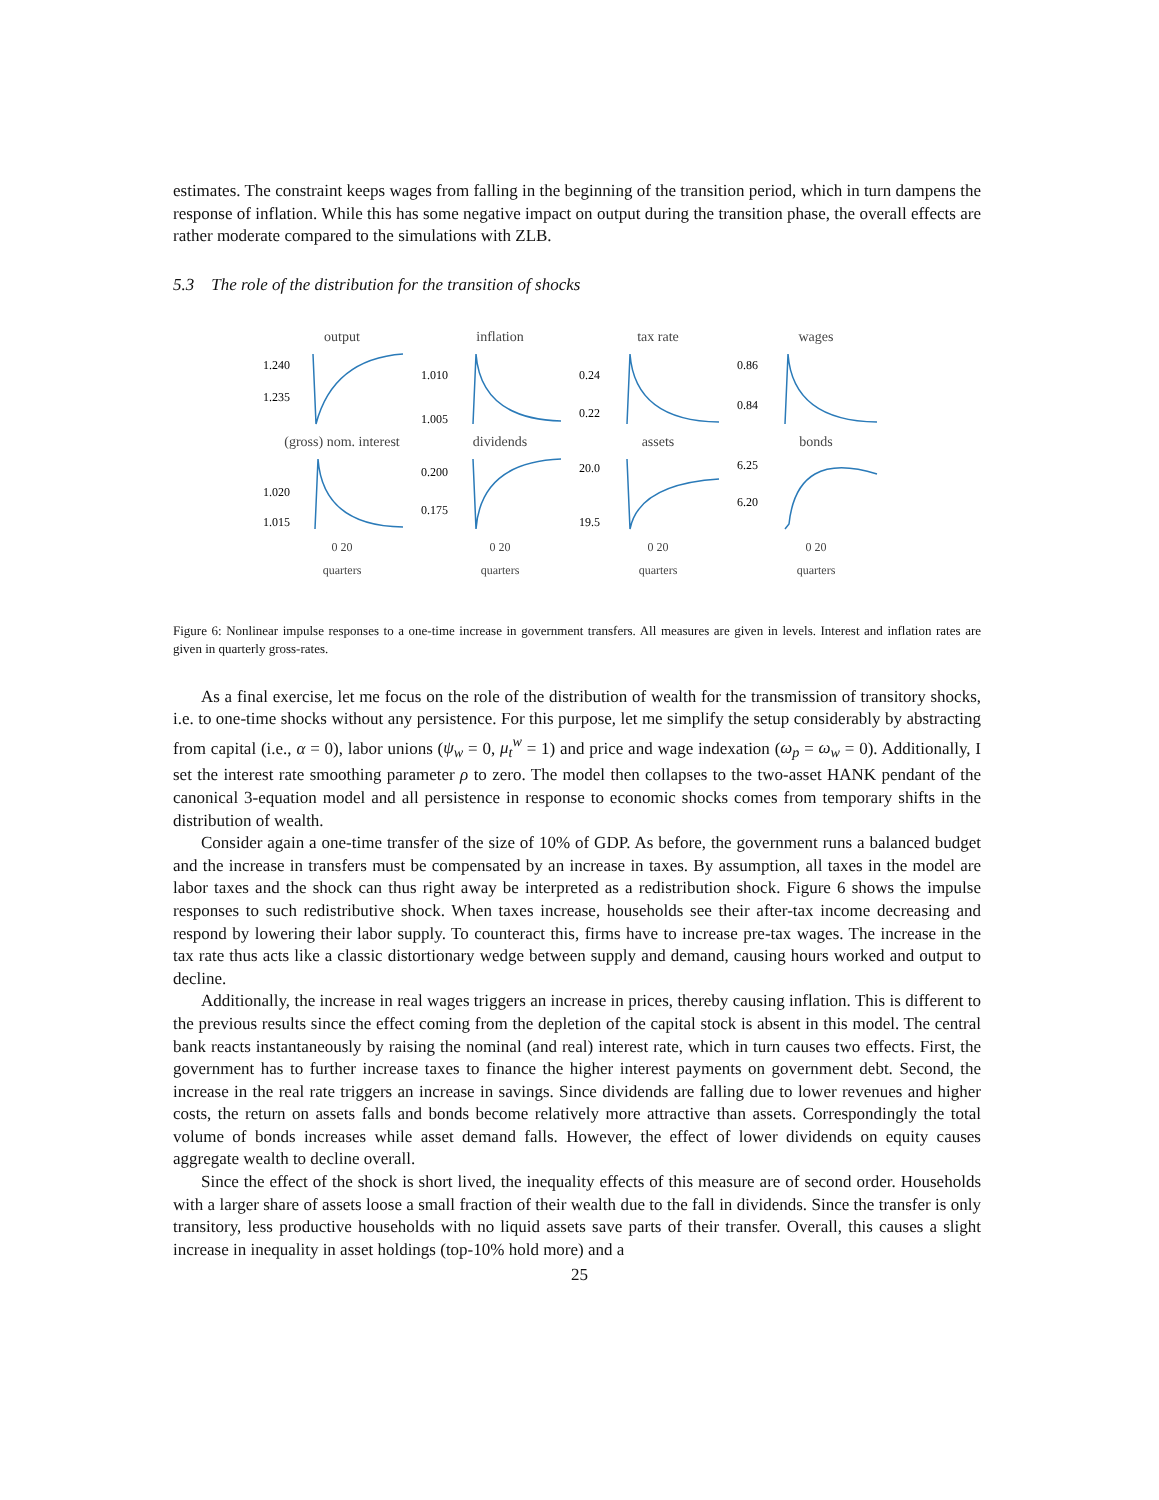estimates. The constraint keeps wages from falling in the beginning of the transition period, which in turn dampens the response of inflation. While this has some negative impact on output during the transition phase, the overall effects are rather moderate compared to the simulations with ZLB.
5.3 The role of the distribution for the transition of shocks
output
1.240
1.235
inflation
1.010
1.005
tax rate
0.24
0.22
wages
0.86
0.84
(gross) nom. interest
1.020
1.015
dividends
0.200
0.175
assets
20.0
19.5
bonds
6.25
6.20
0 20
quarters
0 20
quarters
0 20
quarters
0 20
quarters
Figure 6: Nonlinear impulse responses to a one-time increase in government transfers. All measures are given in levels. Interest and inflation rates are given in quarterly gross-rates.
As a final exercise, let me focus on the role of the distribution of wealth for the transmission of transitory shocks, i.e. to one-time shocks without any persistence. For this purpose, let me simplify the setup considerably by abstracting from capital (i.e., α = 0), labor unions (ψ<sub>w</sub> = 0, μ<sub>t</sub><sup>w</sup> = 1) and price and wage indexation (ω<sub>p</sub> = ω<sub>w</sub> = 0). Additionally, I set the interest rate smoothing parameter ρ to zero. The model then collapses to the two-asset HANK pendant of the canonical 3-equation model and all persistence in response to economic shocks comes from temporary shifts in the distribution of wealth.
Consider again a one-time transfer of the size of 10% of GDP. As before, the government runs a balanced budget and the increase in transfers must be compensated by an increase in taxes. By assumption, all taxes in the model are labor taxes and the shock can thus right away be interpreted as a redistribution shock. Figure 6 shows the impulse responses to such redistributive shock. When taxes increase, households see their after-tax income decreasing and respond by lowering their labor supply. To counteract this, firms have to increase pre-tax wages. The increase in the tax rate thus acts like a classic distortionary wedge between supply and demand, causing hours worked and output to decline.
Additionally, the increase in real wages triggers an increase in prices, thereby causing inflation. This is different to the previous results since the effect coming from the depletion of the capital stock is absent in this model. The central bank reacts instantaneously by raising the nominal (and real) interest rate, which in turn causes two effects. First, the government has to further increase taxes to finance the higher interest payments on government debt. Second, the increase in the real rate triggers an increase in savings. Since dividends are falling due to lower revenues and higher costs, the return on assets falls and bonds become relatively more attractive than assets. Correspondingly the total volume of bonds increases while asset demand falls. However, the effect of lower dividends on equity causes aggregate wealth to decline overall.
Since the effect of the shock is short lived, the inequality effects of this measure are of second order. Households with a larger share of assets loose a small fraction of their wealth due to the fall in dividends. Since the transfer is only transitory, less productive households with no liquid assets save parts of their transfer. Overall, this causes a slight increase in inequality in asset holdings (top-10% hold more) and a
25